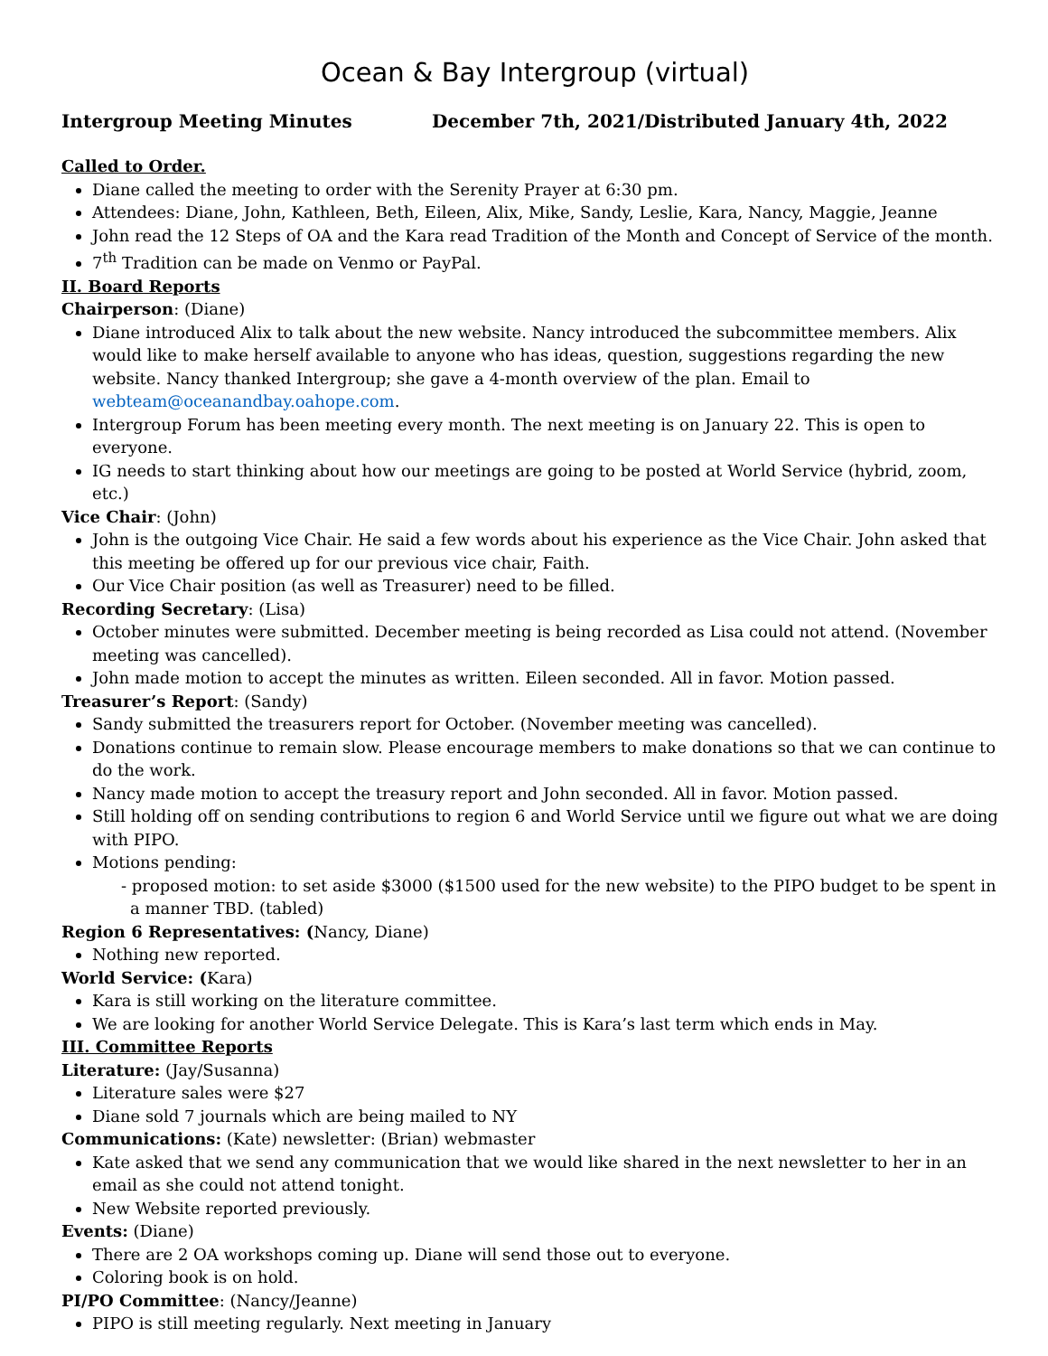Ocean & Bay Intergroup (virtual)
Intergroup Meeting Minutes December 7th, 2021/Distributed January 4th, 2022
Called to Order.
Diane called the meeting to order with the Serenity Prayer at 6:30 pm.
Attendees: Diane, John, Kathleen, Beth, Eileen, Alix, Mike, Sandy, Leslie, Kara, Nancy, Maggie, Jeanne
John read the 12 Steps of OA and the Kara read Tradition of the Month and Concept of Service of the month.
7<sup>th</sup> Tradition can be made on Venmo or PayPal.
II. Board Reports
Chairperson: (Diane)
Diane introduced Alix to talk about the new website. Nancy introduced the subcommittee members. Alix would like to make herself available to anyone who has ideas, question, suggestions regarding the new website. Nancy thanked Intergroup; she gave a 4-month overview of the plan. Email to webteam@oceanandbay.oahope.com.
Intergroup Forum has been meeting every month. The next meeting is on January 22. This is open to everyone.
IG needs to start thinking about how our meetings are going to be posted at World Service (hybrid, zoom, etc.)
Vice Chair: (John)
John is the outgoing Vice Chair. He said a few words about his experience as the Vice Chair. John asked that this meeting be offered up for our previous vice chair, Faith.
Our Vice Chair position (as well as Treasurer) need to be filled.
Recording Secretary: (Lisa)
October minutes were submitted. December meeting is being recorded as Lisa could not attend. (November meeting was cancelled).
John made motion to accept the minutes as written. Eileen seconded. All in favor. Motion passed.
Treasurer’s Report: (Sandy)
Sandy submitted the treasurers report for October. (November meeting was cancelled).
Donations continue to remain slow. Please encourage members to make donations so that we can continue to do the work.
Nancy made motion to accept the treasury report and John seconded. All in favor. Motion passed.
Still holding off on sending contributions to region 6 and World Service until we figure out what we are doing with PIPO.
Motions pending:
- proposed motion: to set aside $3000 ($1500 used for the new website) to the PIPO budget to be spent in a manner TBD. (tabled)
Region 6 Representatives: (Nancy, Diane)
Nothing new reported.
World Service: (Kara)
Kara is still working on the literature committee.
We are looking for another World Service Delegate. This is Kara’s last term which ends in May.
III. Committee Reports
Literature: (Jay/Susanna)
Literature sales were $27
Diane sold 7 journals which are being mailed to NY
Communications: (Kate) newsletter: (Brian) webmaster
Kate asked that we send any communication that we would like shared in the next newsletter to her in an email as she could not attend tonight.
New Website reported previously.
Events: (Diane)
There are 2 OA workshops coming up. Diane will send those out to everyone.
Coloring book is on hold.
PI/PO Committee: (Nancy/Jeanne)
PIPO is still meeting regularly. Next meeting in January